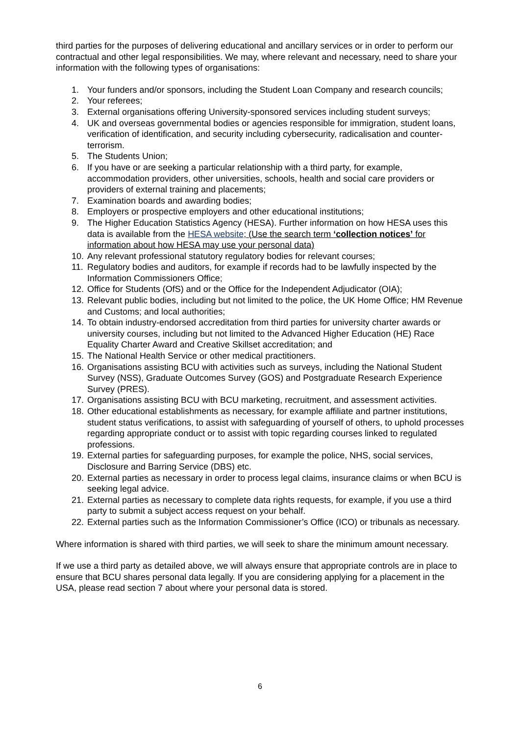third parties for the purposes of delivering educational and ancillary services or in order to perform our contractual and other legal responsibilities. We may, where relevant and necessary, need to share your information with the following types of organisations:
1. Your funders and/or sponsors, including the Student Loan Company and research councils;
2. Your referees;
3. External organisations offering University-sponsored services including student surveys;
4. UK and overseas governmental bodies or agencies responsible for immigration, student loans, verification of identification, and security including cybersecurity, radicalisation and counter-terrorism.
5. The Students Union;
6. If you have or are seeking a particular relationship with a third party, for example, accommodation providers, other universities, schools, health and social care providers or providers of external training and placements;
7. Examination boards and awarding bodies;
8. Employers or prospective employers and other educational institutions;
9. The Higher Education Statistics Agency (HESA). Further information on how HESA uses this data is available from the HESA website; (Use the search term ‘collection notices’ for information about how HESA may use your personal data)
10. Any relevant professional statutory regulatory bodies for relevant courses;
11. Regulatory bodies and auditors, for example if records had to be lawfully inspected by the Information Commissioners Office;
12. Office for Students (OfS) and or the Office for the Independent Adjudicator (OIA);
13. Relevant public bodies, including but not limited to the police, the UK Home Office; HM Revenue and Customs; and local authorities;
14. To obtain industry-endorsed accreditation from third parties for university charter awards or university courses, including but not limited to the Advanced Higher Education (HE) Race Equality Charter Award and Creative Skillset accreditation; and
15. The National Health Service or other medical practitioners.
16. Organisations assisting BCU with activities such as surveys, including the National Student Survey (NSS), Graduate Outcomes Survey (GOS) and Postgraduate Research Experience Survey (PRES).
17. Organisations assisting BCU with BCU marketing, recruitment, and assessment activities.
18. Other educational establishments as necessary, for example affiliate and partner institutions, student status verifications, to assist with safeguarding of yourself of others, to uphold processes regarding appropriate conduct or to assist with topic regarding courses linked to regulated professions.
19. External parties for safeguarding purposes, for example the police, NHS, social services, Disclosure and Barring Service (DBS) etc.
20. External parties as necessary in order to process legal claims, insurance claims or when BCU is seeking legal advice.
21. External parties as necessary to complete data rights requests, for example, if you use a third party to submit a subject access request on your behalf.
22. External parties such as the Information Commissioner’s Office (ICO) or tribunals as necessary.
Where information is shared with third parties, we will seek to share the minimum amount necessary.
If we use a third party as detailed above, we will always ensure that appropriate controls are in place to ensure that BCU shares personal data legally. If you are considering applying for a placement in the USA, please read section 7 about where your personal data is stored.
6